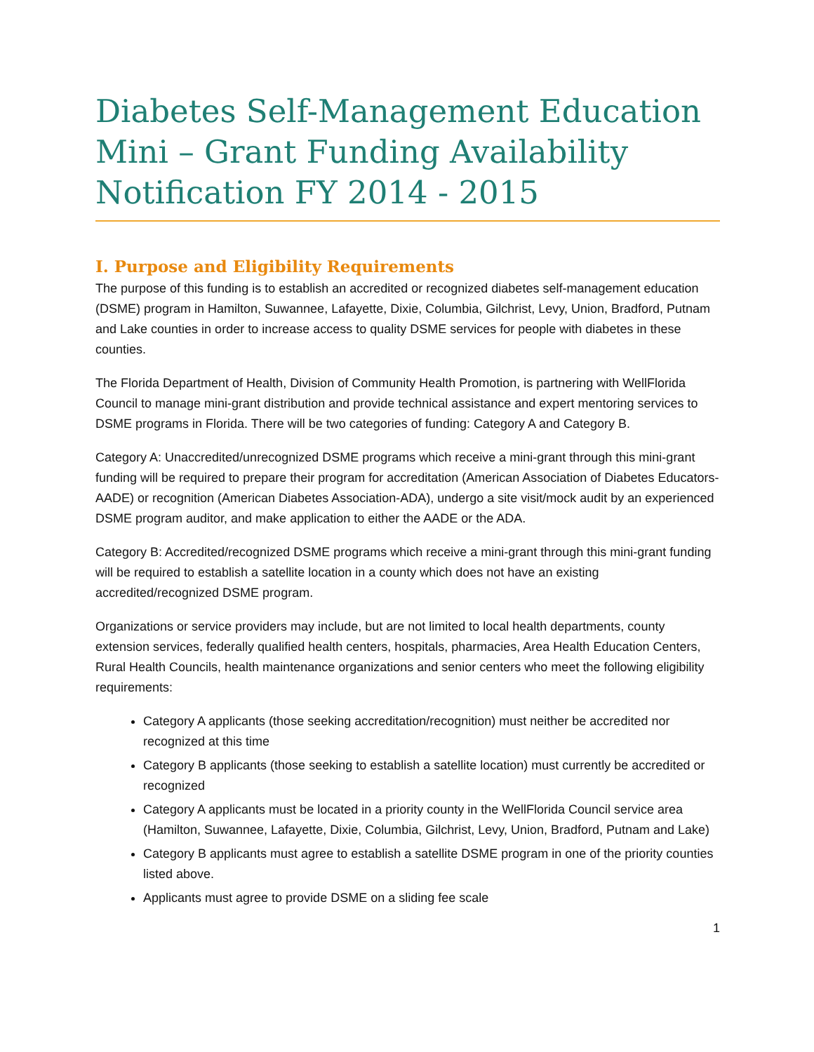Diabetes Self-Management Education Mini – Grant Funding Availability Notification FY 2014 - 2015
I. Purpose and Eligibility Requirements
The purpose of this funding is to establish an accredited or recognized diabetes self-management education (DSME) program in Hamilton, Suwannee, Lafayette, Dixie, Columbia, Gilchrist, Levy, Union, Bradford, Putnam and Lake counties in order to increase access to quality DSME services for people with diabetes in these counties.
The Florida Department of Health, Division of Community Health Promotion, is partnering with WellFlorida Council to manage mini-grant distribution and provide technical assistance and expert mentoring services to DSME programs in Florida. There will be two categories of funding: Category A and Category B.
Category A: Unaccredited/unrecognized DSME programs which receive a mini-grant through this mini-grant funding will be required to prepare their program for accreditation (American Association of Diabetes Educators-AADE) or recognition (American Diabetes Association-ADA), undergo a site visit/mock audit by an experienced DSME program auditor, and make application to either the AADE or the ADA.
Category B: Accredited/recognized DSME programs which receive a mini-grant through this mini-grant funding will be required to establish a satellite location in a county which does not have an existing accredited/recognized DSME program.
Organizations or service providers may include, but are not limited to local health departments, county extension services, federally qualified health centers, hospitals, pharmacies, Area Health Education Centers, Rural Health Councils, health maintenance organizations and senior centers who meet the following eligibility requirements:
Category A applicants (those seeking accreditation/recognition) must neither be accredited nor recognized at this time
Category B applicants (those seeking to establish a satellite location) must currently be accredited or recognized
Category A applicants must be located in a priority county in the WellFlorida Council service area (Hamilton, Suwannee, Lafayette, Dixie, Columbia, Gilchrist, Levy, Union, Bradford, Putnam and Lake)
Category B applicants must agree to establish a satellite DSME program in one of the priority counties listed above.
Applicants must agree to provide DSME on a sliding fee scale
1